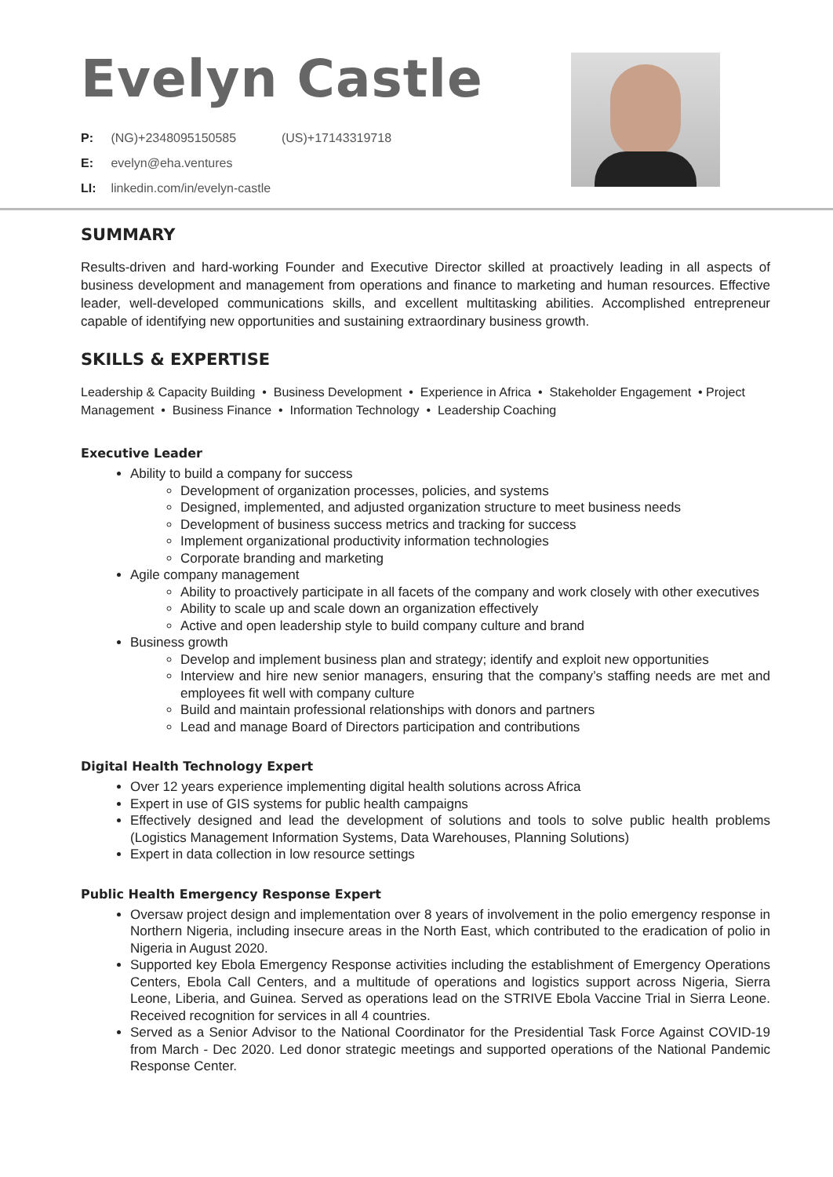Evelyn Castle
P: (NG)+2348095150585 (US)+17143319718
E: evelyn@eha.ventures
LI: linkedin.com/in/evelyn-castle
SUMMARY
Results-driven and hard-working Founder and Executive Director skilled at proactively leading in all aspects of business development and management from operations and finance to marketing and human resources. Effective leader, well-developed communications skills, and excellent multitasking abilities. Accomplished entrepreneur capable of identifying new opportunities and sustaining extraordinary business growth.
SKILLS & EXPERTISE
Leadership & Capacity Building • Business Development • Experience in Africa • Stakeholder Engagement • Project Management • Business Finance • Information Technology • Leadership Coaching
Executive Leader
Ability to build a company for success
Development of organization processes, policies, and systems
Designed, implemented, and adjusted organization structure to meet business needs
Development of business success metrics and tracking for success
Implement organizational productivity information technologies
Corporate branding and marketing
Agile company management
Ability to proactively participate in all facets of the company and work closely with other executives
Ability to scale up and scale down an organization effectively
Active and open leadership style to build company culture and brand
Business growth
Develop and implement business plan and strategy; identify and exploit new opportunities
Interview and hire new senior managers, ensuring that the company’s staffing needs are met and employees fit well with company culture
Build and maintain professional relationships with donors and partners
Lead and manage Board of Directors participation and contributions
Digital Health Technology Expert
Over 12 years experience implementing digital health solutions across Africa
Expert in use of GIS systems for public health campaigns
Effectively designed and lead the development of solutions and tools to solve public health problems (Logistics Management Information Systems, Data Warehouses, Planning Solutions)
Expert in data collection in low resource settings
Public Health Emergency Response Expert
Oversaw project design and implementation over 8 years of involvement in the polio emergency response in Northern Nigeria, including insecure areas in the North East, which contributed to the eradication of polio in Nigeria in August 2020.
Supported key Ebola Emergency Response activities including the establishment of Emergency Operations Centers, Ebola Call Centers, and a multitude of operations and logistics support across Nigeria, Sierra Leone, Liberia, and Guinea. Served as operations lead on the STRIVE Ebola Vaccine Trial in Sierra Leone. Received recognition for services in all 4 countries.
Served as a Senior Advisor to the National Coordinator for the Presidential Task Force Against COVID-19 from March - Dec 2020. Led donor strategic meetings and supported operations of the National Pandemic Response Center.